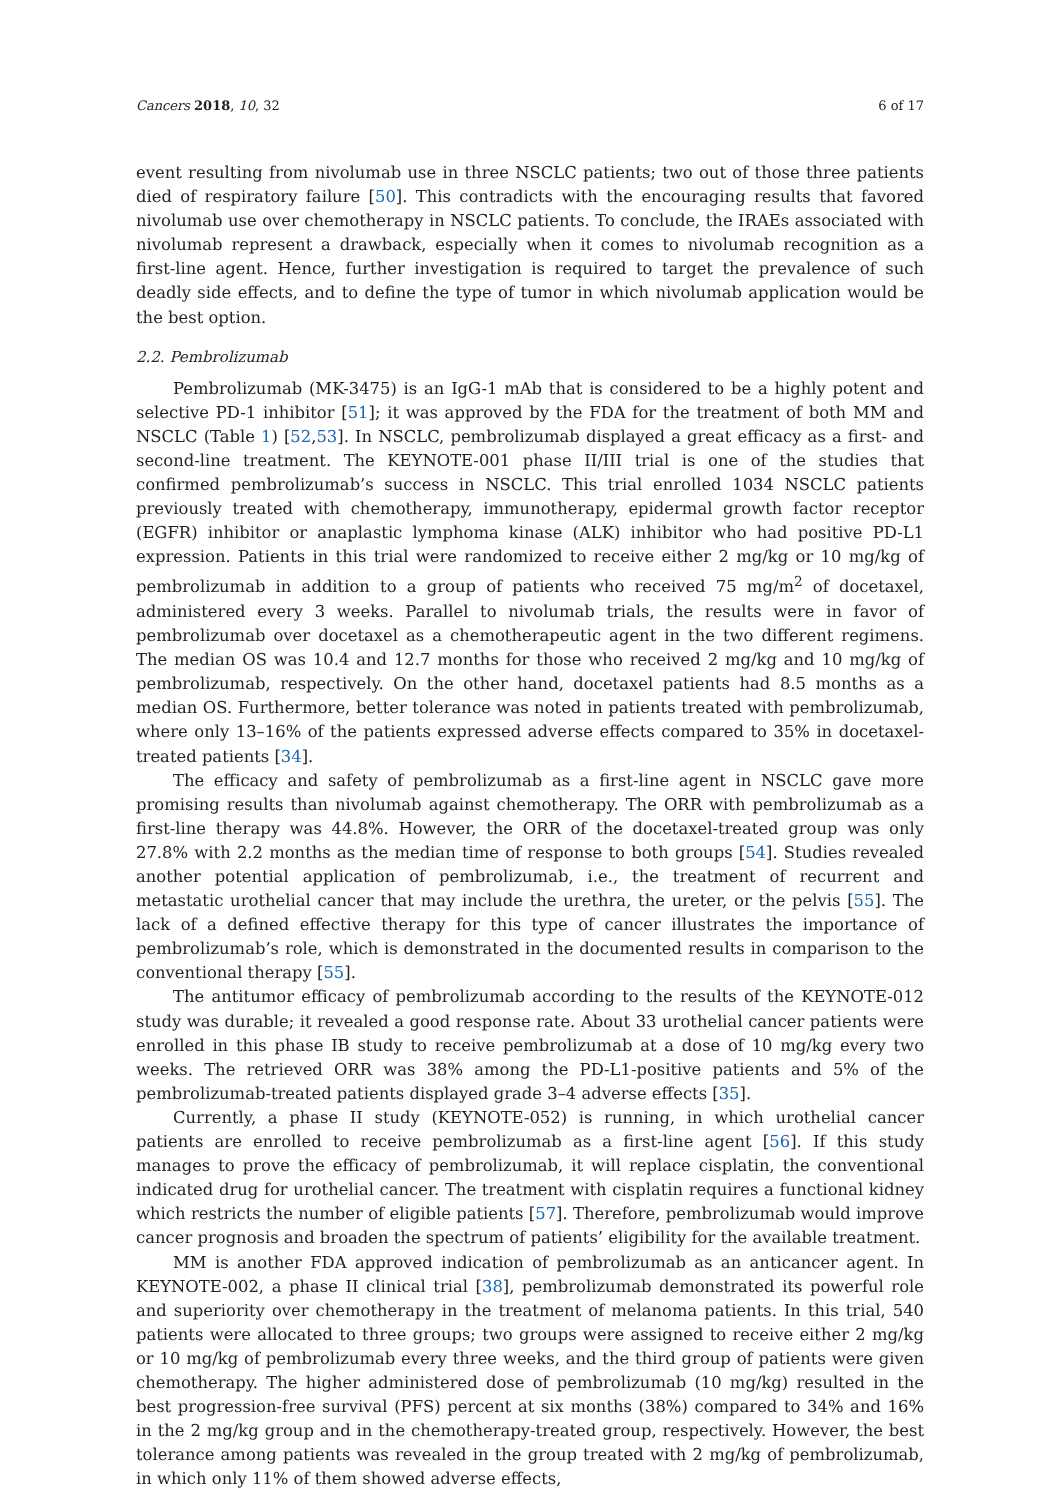Cancers 2018, 10, 32 6 of 17
event resulting from nivolumab use in three NSCLC patients; two out of those three patients died of respiratory failure [50]. This contradicts with the encouraging results that favored nivolumab use over chemotherapy in NSCLC patients. To conclude, the IRAEs associated with nivolumab represent a drawback, especially when it comes to nivolumab recognition as a first-line agent. Hence, further investigation is required to target the prevalence of such deadly side effects, and to define the type of tumor in which nivolumab application would be the best option.
2.2. Pembrolizumab
Pembrolizumab (MK-3475) is an IgG-1 mAb that is considered to be a highly potent and selective PD-1 inhibitor [51]; it was approved by the FDA for the treatment of both MM and NSCLC (Table 1) [52,53]. In NSCLC, pembrolizumab displayed a great efficacy as a first- and second-line treatment. The KEYNOTE-001 phase II/III trial is one of the studies that confirmed pembrolizumab’s success in NSCLC. This trial enrolled 1034 NSCLC patients previously treated with chemotherapy, immunotherapy, epidermal growth factor receptor (EGFR) inhibitor or anaplastic lymphoma kinase (ALK) inhibitor who had positive PD-L1 expression. Patients in this trial were randomized to receive either 2 mg/kg or 10 mg/kg of pembrolizumab in addition to a group of patients who received 75 mg/m<sup>2</sup> of docetaxel, administered every 3 weeks. Parallel to nivolumab trials, the results were in favor of pembrolizumab over docetaxel as a chemotherapeutic agent in the two different regimens. The median OS was 10.4 and 12.7 months for those who received 2 mg/kg and 10 mg/kg of pembrolizumab, respectively. On the other hand, docetaxel patients had 8.5 months as a median OS. Furthermore, better tolerance was noted in patients treated with pembrolizumab, where only 13–16% of the patients expressed adverse effects compared to 35% in docetaxel-treated patients [34].
The efficacy and safety of pembrolizumab as a first-line agent in NSCLC gave more promising results than nivolumab against chemotherapy. The ORR with pembrolizumab as a first-line therapy was 44.8%. However, the ORR of the docetaxel-treated group was only 27.8% with 2.2 months as the median time of response to both groups [54]. Studies revealed another potential application of pembrolizumab, i.e., the treatment of recurrent and metastatic urothelial cancer that may include the urethra, the ureter, or the pelvis [55]. The lack of a defined effective therapy for this type of cancer illustrates the importance of pembrolizumab’s role, which is demonstrated in the documented results in comparison to the conventional therapy [55].
The antitumor efficacy of pembrolizumab according to the results of the KEYNOTE-012 study was durable; it revealed a good response rate. About 33 urothelial cancer patients were enrolled in this phase IB study to receive pembrolizumab at a dose of 10 mg/kg every two weeks. The retrieved ORR was 38% among the PD-L1-positive patients and 5% of the pembrolizumab-treated patients displayed grade 3–4 adverse effects [35].
Currently, a phase II study (KEYNOTE-052) is running, in which urothelial cancer patients are enrolled to receive pembrolizumab as a first-line agent [56]. If this study manages to prove the efficacy of pembrolizumab, it will replace cisplatin, the conventional indicated drug for urothelial cancer. The treatment with cisplatin requires a functional kidney which restricts the number of eligible patients [57]. Therefore, pembrolizumab would improve cancer prognosis and broaden the spectrum of patients’ eligibility for the available treatment.
MM is another FDA approved indication of pembrolizumab as an anticancer agent. In KEYNOTE-002, a phase II clinical trial [38], pembrolizumab demonstrated its powerful role and superiority over chemotherapy in the treatment of melanoma patients. In this trial, 540 patients were allocated to three groups; two groups were assigned to receive either 2 mg/kg or 10 mg/kg of pembrolizumab every three weeks, and the third group of patients were given chemotherapy. The higher administered dose of pembrolizumab (10 mg/kg) resulted in the best progression-free survival (PFS) percent at six months (38%) compared to 34% and 16% in the 2 mg/kg group and in the chemotherapy-treated group, respectively. However, the best tolerance among patients was revealed in the group treated with 2 mg/kg of pembrolizumab, in which only 11% of them showed adverse effects,